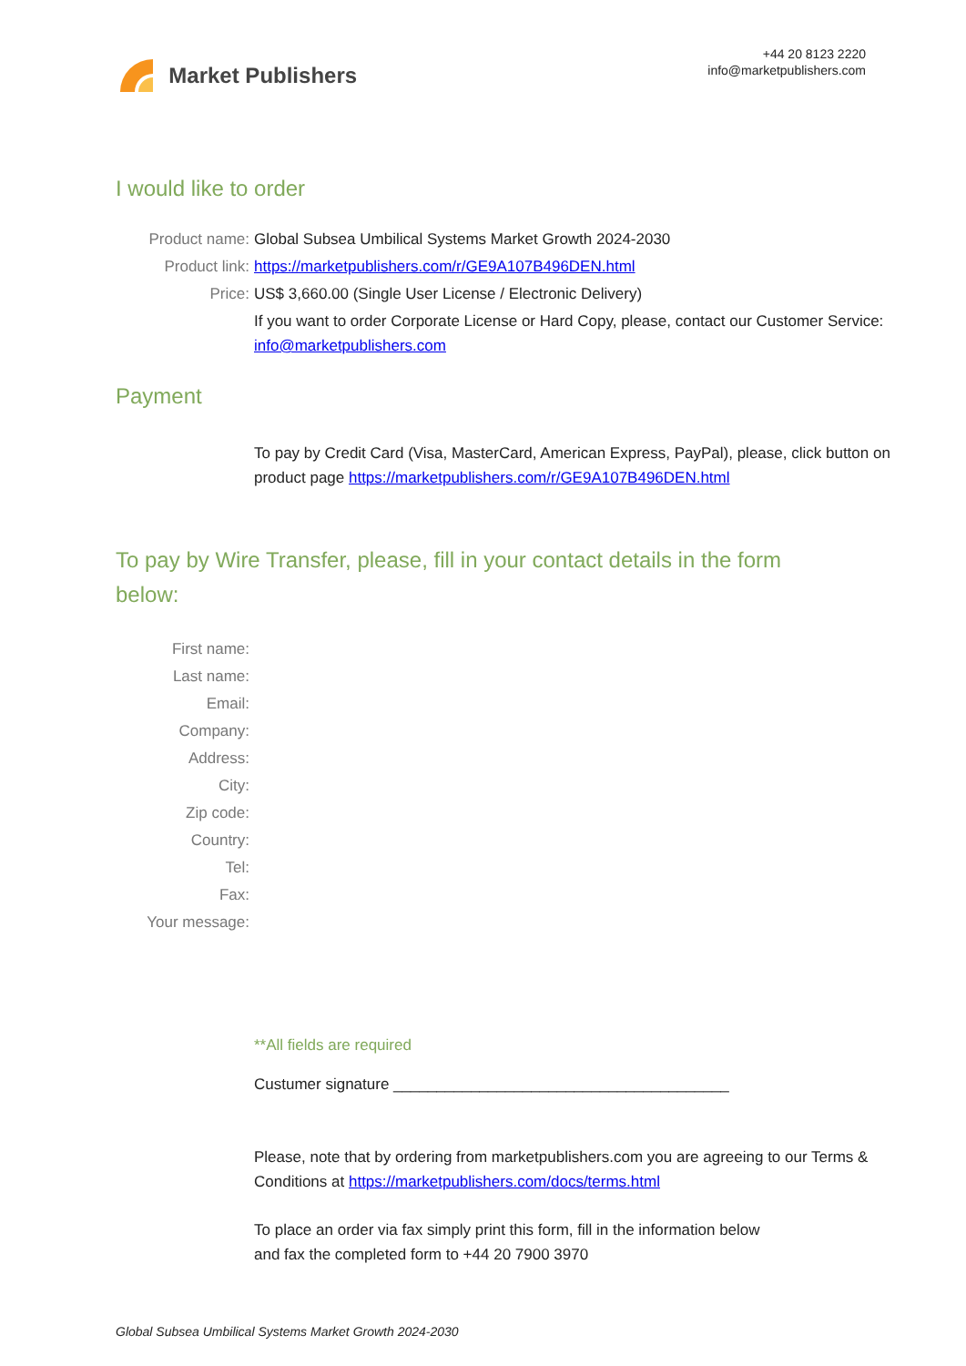Market Publishers
+44 20 8123 2220
info@marketpublishers.com
I would like to order
Product name: Global Subsea Umbilical Systems Market Growth 2024-2030
Product link: https://marketpublishers.com/r/GE9A107B496DEN.html
Price: US$ 3,660.00 (Single User License / Electronic Delivery)
If you want to order Corporate License or Hard Copy, please, contact our Customer Service:
info@marketpublishers.com
Payment
To pay by Credit Card (Visa, MasterCard, American Express, PayPal), please, click button on product page https://marketpublishers.com/r/GE9A107B496DEN.html
To pay by Wire Transfer, please, fill in your contact details in the form below:
First name:
Last name:
Email:
Company:
Address:
City:
Zip code:
Country:
Tel:
Fax:
Your message:
**All fields are required
Custumer signature _______________________________________
Please, note that by ordering from marketpublishers.com you are agreeing to our Terms & Conditions at https://marketpublishers.com/docs/terms.html
To place an order via fax simply print this form, fill in the information below
and fax the completed form to +44 20 7900 3970
Global Subsea Umbilical Systems Market Growth 2024-2030